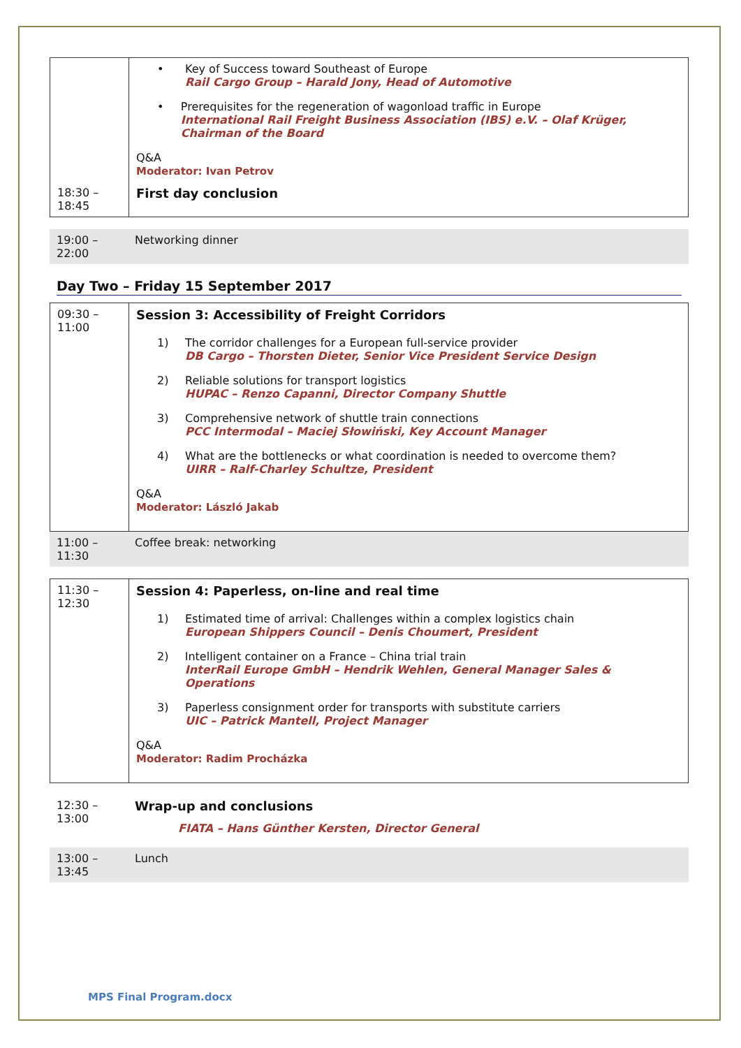| | • Key of Success toward Southeast of Europe Rail Cargo Group – Harald Jony, Head of Automotive • Prerequisites for the regeneration of wagonload traffic in Europe International Rail Freight Business Association (IBS) e.V. – Olaf Krüger, Chairman of the Board Q&A Moderator: Ivan Petrov |
| 18:30 – 18:45 | First day conclusion |
| 19:00 – 22:00 | Networking dinner |
Day Two – Friday 15 September 2017
| 09:30 – 11:00 | Session 3: Accessibility of Freight Corridors 1) The corridor challenges for a European full-service provider DB Cargo – Thorsten Dieter, Senior Vice President Service Design 2) Reliable solutions for transport logistics HUPAC – Renzo Capanni, Director Company Shuttle 3) Comprehensive network of shuttle train connections PCC Intermodal – Maciej Słowiński, Key Account Manager 4) What are the bottlenecks or what coordination is needed to overcome them? UIRR – Ralf-Charley Schultze, President Q&A Moderator: László Jakab |
| 11:00 – 11:30 | Coffee break: networking |
| 11:30 – 12:30 | Session 4: Paperless, on-line and real time 1) Estimated time of arrival: Challenges within a complex logistics chain European Shippers Council – Denis Choumert, President 2) Intelligent container on a France – China trial train InterRail Europe GmbH – Hendrik Wehlen, General Manager Sales & Operations 3) Paperless consignment order for transports with substitute carriers UIC – Patrick Mantell, Project Manager Q&A Moderator: Radim Procházka |
| 12:30 – 13:00 | Wrap-up and conclusions FIATA – Hans Günther Kersten, Director General |
| 13:00 – 13:45 | Lunch |
MPS Final Program.docx